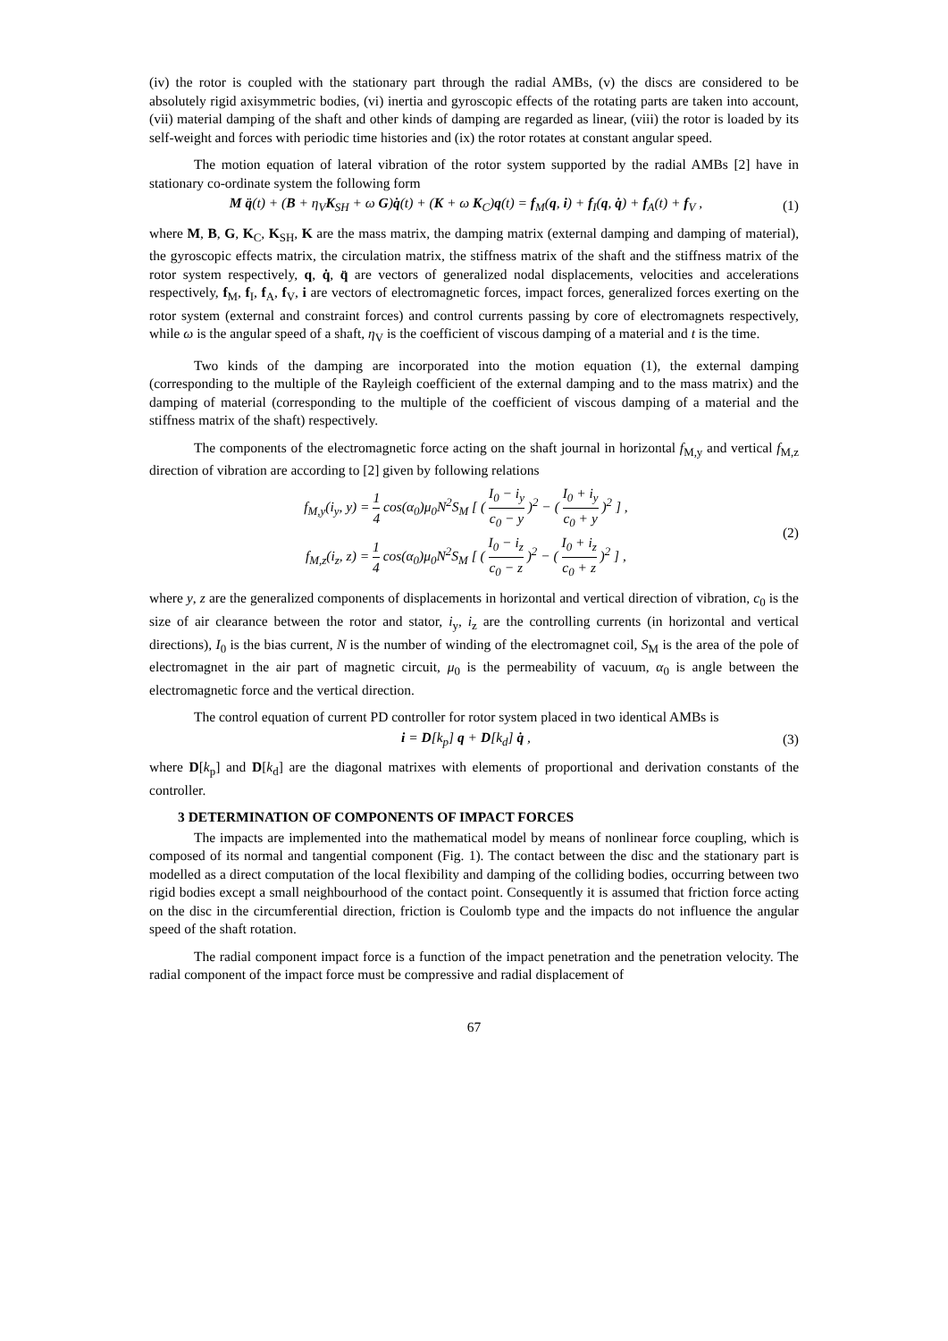(iv) the rotor is coupled with the stationary part through the radial AMBs, (v) the discs are considered to be absolutely rigid axisymmetric bodies, (vi) inertia and gyroscopic effects of the rotating parts are taken into account, (vii) material damping of the shaft and other kinds of damping are regarded as linear, (viii) the rotor is loaded by its self-weight and forces with periodic time histories and (ix) the rotor rotates at constant angular speed.
The motion equation of lateral vibration of the rotor system supported by the radial AMBs [2] have in stationary co-ordinate system the following form
M q̈(t) + (B + η<sub>V</sub>K<sub>SH</sub> + ω G)q̇(t) + (K + ω K<sub>C</sub>)q(t) = f<sub>M</sub>(q, i) + f<sub>I</sub>(q, q̇) + f<sub>A</sub>(t) + f<sub>V</sub> ,
(1)
where M, B, G, K<sub>C</sub>, K<sub>SH</sub>, K are the mass matrix, the damping matrix (external damping and damping of material), the gyroscopic effects matrix, the circulation matrix, the stiffness matrix of the shaft and the stiffness matrix of the rotor system respectively, q, q̇, q̈ are vectors of generalized nodal displacements, velocities and accelerations respectively, f<sub>M</sub>, f<sub>I</sub>, f<sub>A</sub>, f<sub>V</sub>, i are vectors of electromagnetic forces, impact forces, generalized forces exerting on the rotor system (external and constraint forces) and control currents passing by core of electromagnets respectively, while ω is the angular speed of a shaft, η<sub>V</sub> is the coefficient of viscous damping of a material and t is the time.
Two kinds of the damping are incorporated into the motion equation (1), the external damping (corresponding to the multiple of the Rayleigh coefficient of the external damping and to the mass matrix) and the damping of material (corresponding to the multiple of the coefficient of viscous damping of a material and the stiffness matrix of the shaft) respectively.
The components of the electromagnetic force acting on the shaft journal in horizontal f<sub>M,y</sub> and vertical f<sub>M,z</sub> direction of vibration are according to [2] given by following relations
f<sub>M,y</sub>(i<sub>y</sub>, y) = 1 4 cos(α<sub>0</sub>)μ<sub>0</sub>N<sup>2</sup>S<sub>M</sub> [ ( I<sub>0</sub> − i<sub>y</sub> c<sub>0</sub> − y )<sup>2</sup> − ( I<sub>0</sub> + i<sub>y</sub> c<sub>0</sub> + y )<sup>2</sup> ] ,
f<sub>M,z</sub>(i<sub>z</sub>, z) = 1 4 cos(α<sub>0</sub>)μ<sub>0</sub>N<sup>2</sup>S<sub>M</sub> [ ( I<sub>0</sub> − i<sub>z</sub> c<sub>0</sub> − z )<sup>2</sup> − ( I<sub>0</sub> + i<sub>z</sub> c<sub>0</sub> + z )<sup>2</sup> ] ,
(2)
where y, z are the generalized components of displacements in horizontal and vertical direction of vibration, c<sub>0</sub> is the size of air clearance between the rotor and stator, i<sub>y</sub>, i<sub>z</sub> are the controlling currents (in horizontal and vertical directions), I<sub>0</sub> is the bias current, N is the number of winding of the electromagnet coil, S<sub>M</sub> is the area of the pole of electromagnet in the air part of magnetic circuit, μ<sub>0</sub> is the permeability of vacuum, α<sub>0</sub> is angle between the electromagnetic force and the vertical direction.
The control equation of current PD controller for rotor system placed in two identical AMBs is
i = D[k<sub>p</sub>] q + D[k<sub>d</sub>] q̇ , (3)
where D[k<sub>p</sub>] and D[k<sub>d</sub>] are the diagonal matrixes with elements of proportional and derivation constants of the controller.
3 DETERMINATION OF COMPONENTS OF IMPACT FORCES
The impacts are implemented into the mathematical model by means of nonlinear force coupling, which is composed of its normal and tangential component (Fig. 1). The contact between the disc and the stationary part is modelled as a direct computation of the local flexibility and damping of the colliding bodies, occurring between two rigid bodies except a small neighbourhood of the contact point. Consequently it is assumed that friction force acting on the disc in the circumferential direction, friction is Coulomb type and the impacts do not influence the angular speed of the shaft rotation.
The radial component impact force is a function of the impact penetration and the penetration velocity. The radial component of the impact force must be compressive and radial displacement of
67